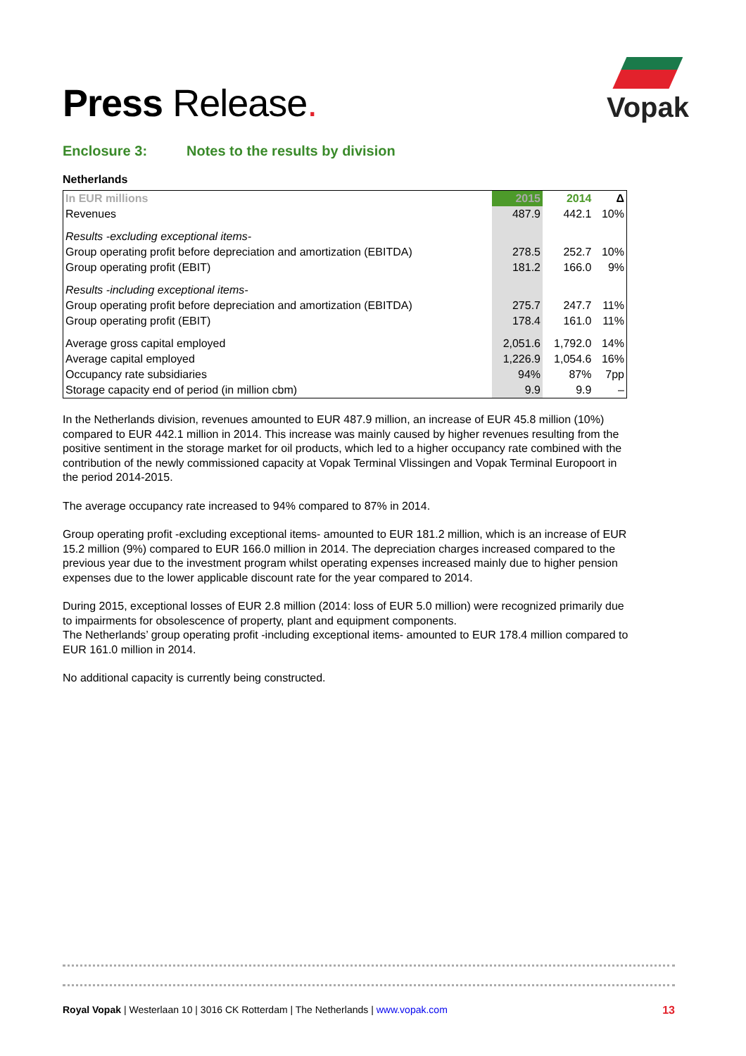Press Release.
Vopak
Enclosure 3: Notes to the results by division
Netherlands
| In EUR millions | 2015 | 2014 | Δ |
| --- | --- | --- | --- |
| Revenues | 487.9 | 442.1 | 10% |
| Results -excluding exceptional items- | | | |
| Group operating profit before depreciation and amortization (EBITDA) | 278.5 | 252.7 | 10% |
| Group operating profit (EBIT) | 181.2 | 166.0 | 9% |
| Results -including exceptional items- | | | |
| Group operating profit before depreciation and amortization (EBITDA) | 275.7 | 247.7 | 11% |
| Group operating profit (EBIT) | 178.4 | 161.0 | 11% |
| Average gross capital employed | 2,051.6 | 1,792.0 | 14% |
| Average capital employed | 1,226.9 | 1,054.6 | 16% |
| Occupancy rate subsidiaries | 94% | 87% | 7pp |
| Storage capacity end of period (in million cbm) | 9.9 | 9.9 | – |
In the Netherlands division, revenues amounted to EUR 487.9 million, an increase of EUR 45.8 million (10%) compared to EUR 442.1 million in 2014. This increase was mainly caused by higher revenues resulting from the positive sentiment in the storage market for oil products, which led to a higher occupancy rate combined with the contribution of the newly commissioned capacity at Vopak Terminal Vlissingen and Vopak Terminal Europoort in the period 2014-2015.
The average occupancy rate increased to 94% compared to 87% in 2014.
Group operating profit -excluding exceptional items- amounted to EUR 181.2 million, which is an increase of EUR 15.2 million (9%) compared to EUR 166.0 million in 2014. The depreciation charges increased compared to the previous year due to the investment program whilst operating expenses increased mainly due to higher pension expenses due to the lower applicable discount rate for the year compared to 2014.
During 2015, exceptional losses of EUR 2.8 million (2014: loss of EUR 5.0 million) were recognized primarily due to impairments for obsolescence of property, plant and equipment components.
The Netherlands’ group operating profit -including exceptional items- amounted to EUR 178.4 million compared to EUR 161.0 million in 2014.
No additional capacity is currently being constructed.
Royal Vopak | Westerlaan 10 | 3016 CK Rotterdam | The Netherlands | www.vopak.com 13